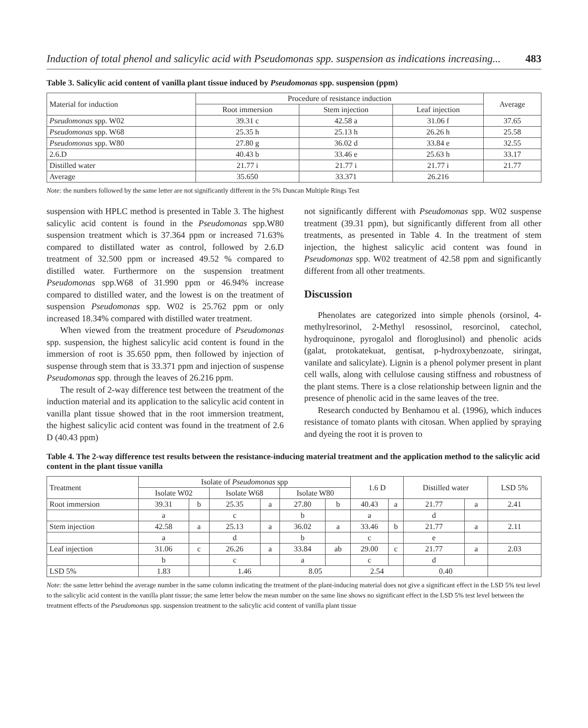Induction of total phenol and salicylic acid with Pseudomonas spp. suspension as indications increasing... 483
Table 3. Salicylic acid content of vanilla plant tissue induced by Pseudomonas spp. suspension (ppm)
| Material for induction | Procedure of resistance induction | | | Average |
| --- | --- | --- | --- | --- |
| | Root immersion | Stem injection | Leaf injection | |
| Pseudomonas spp. W02 | 39.31 c | 42.58 a | 31.06 f | 37.65 |
| Pseudomonas spp. W68 | 25.35 h | 25.13 h | 26.26 h | 25.58 |
| Pseudomonas spp. W80 | 27.80 g | 36.02 d | 33.84 e | 32.55 |
| 2.6.D | 40.43 b | 33.46 e | 25.63 h | 33.17 |
| Distilled water | 21.77 i | 21.77 i | 21.77 i | 21.77 |
| Average | 35.650 | 33.371 | 26.216 | |
Note: the numbers followed by the same letter are not significantly different in the 5% Duncan Multiple Rings Test
suspension with HPLC method is presented in Table 3. The highest salicylic acid content is found in the Pseudomonas spp.W80 suspension treatment which is 37.364 ppm or increased 71.63% compared to distillated water as control, followed by 2.6.D treatment of 32.500 ppm or increased 49.52 % compared to distilled water. Furthermore on the suspension treatment Pseudomonas spp.W68 of 31.990 ppm or 46.94% increase compared to distilled water, and the lowest is on the treatment of suspension Pseudomonas spp. W02 is 25.762 ppm or only increased 18.34% compared with distilled water treatment.
When viewed from the treatment procedure of Pseudomonas spp. suspension, the highest salicylic acid content is found in the immersion of root is 35.650 ppm, then followed by injection of suspense through stem that is 33.371 ppm and injection of suspense Pseudomonas spp. through the leaves of 26.216 ppm.
The result of 2-way difference test between the treatment of the induction material and its application to the salicylic acid content in vanilla plant tissue showed that in the root immersion treatment, the highest salicylic acid content was found in the treatment of 2.6 D (40.43 ppm)
not significantly different with Pseudomonas spp. W02 suspense treatment (39.31 ppm), but significantly different from all other treatments, as presented in Table 4. In the treatment of stem injection, the highest salicylic acid content was found in Pseudomonas spp. W02 treatment of 42.58 ppm and significantly different from all other treatments.
Discussion
Phenolates are categorized into simple phenols (orsinol, 4-methylresorinol, 2-Methyl resossinol, resorcinol, catechol, hydroquinone, pyrogalol and floroglusinol) and phenolic acids (galat, protokatekuat, gentisat, p-hydroxybenzoate, siringat, vanilate and salicylate). Lignin is a phenol polymer present in plant cell walls, along with cellulose causing stiffness and robustness of the plant stems. There is a close relationship between lignin and the presence of phenolic acid in the same leaves of the tree.
Research conducted by Benhamou et al. (1996), which induces resistance of tomato plants with citosan. When applied by spraying and dyeing the root it is proven to
Table 4. The 2-way difference test results between the resistance-inducing material treatment and the application method to the salicylic acid content in the plant tissue vanilla
| Treatment | Isolate of Pseudomonas spp | | | | | | 1.6 D | | Distilled water | | LSD 5% |
| --- | --- | --- | --- | --- | --- | --- | --- | --- | --- | --- | --- |
| | Isolate W02 | | Isolate W68 | | Isolate W80 | | | | | | |
| Root immersion | 39.31 | b | 25.35 | a | 27.80 | b | 40.43 | a | 21.77 | a | 2.41 |
| | a | | c | | b | | a | | d | | |
| Stem injection | 42.58 | a | 25.13 | a | 36.02 | a | 33.46 | b | 21.77 | a | 2.11 |
| | a | | d | | b | | c | | e | | |
| Leaf injection | 31.06 | c | 26.26 | a | 33.84 | ab | 29.00 | c | 21.77 | a | 2.03 |
| | b | | c | | a | | c | | d | | |
| LSD 5% | 1.83 | | 1.46 | | 8.05 | | 2.54 | | 0.40 | | |
Note: the same letter behind the average number in the same column indicating the treatment of the plant-inducing material does not give a significant effect in the LSD 5% test level to the salicylic acid content in the vanilla plant tissue; the same letter below the mean number on the same line shows no significant effect in the LSD 5% test level between the treatment effects of the Pseudomonas spp. suspension treatment to the salicylic acid content of vanilla plant tissue